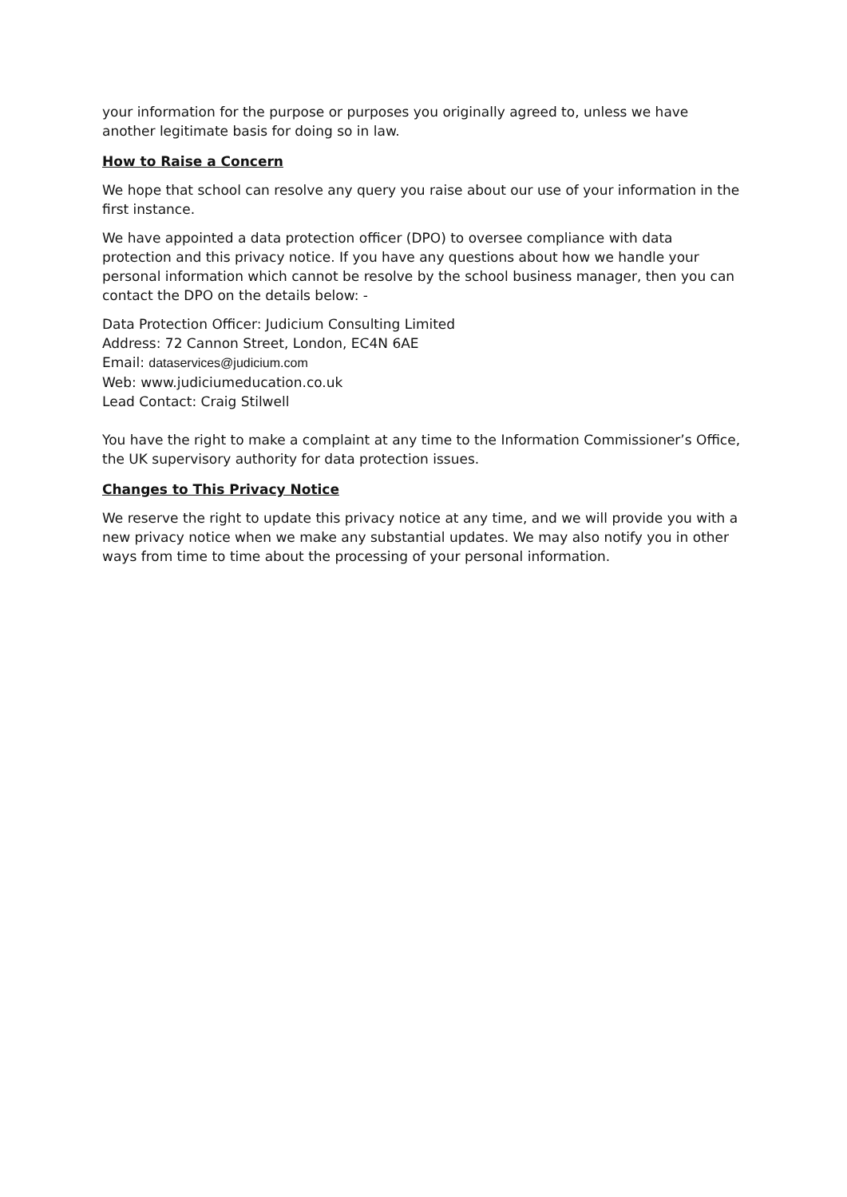your information for the purpose or purposes you originally agreed to, unless we have another legitimate basis for doing so in law.
How to Raise a Concern
We hope that school can resolve any query you raise about our use of your information in the first instance.
We have appointed a data protection officer (DPO) to oversee compliance with data protection and this privacy notice. If you have any questions about how we handle your personal information which cannot be resolve by the school business manager, then you can contact the DPO on the details below: -
Data Protection Officer: Judicium Consulting Limited
Address: 72 Cannon Street, London, EC4N 6AE
Email: dataservices@judicium.com
Web: www.judiciumeducation.co.uk
Lead Contact: Craig Stilwell
You have the right to make a complaint at any time to the Information Commissioner’s Office, the UK supervisory authority for data protection issues.
Changes to This Privacy Notice
We reserve the right to update this privacy notice at any time, and we will provide you with a new privacy notice when we make any substantial updates. We may also notify you in other ways from time to time about the processing of your personal information.